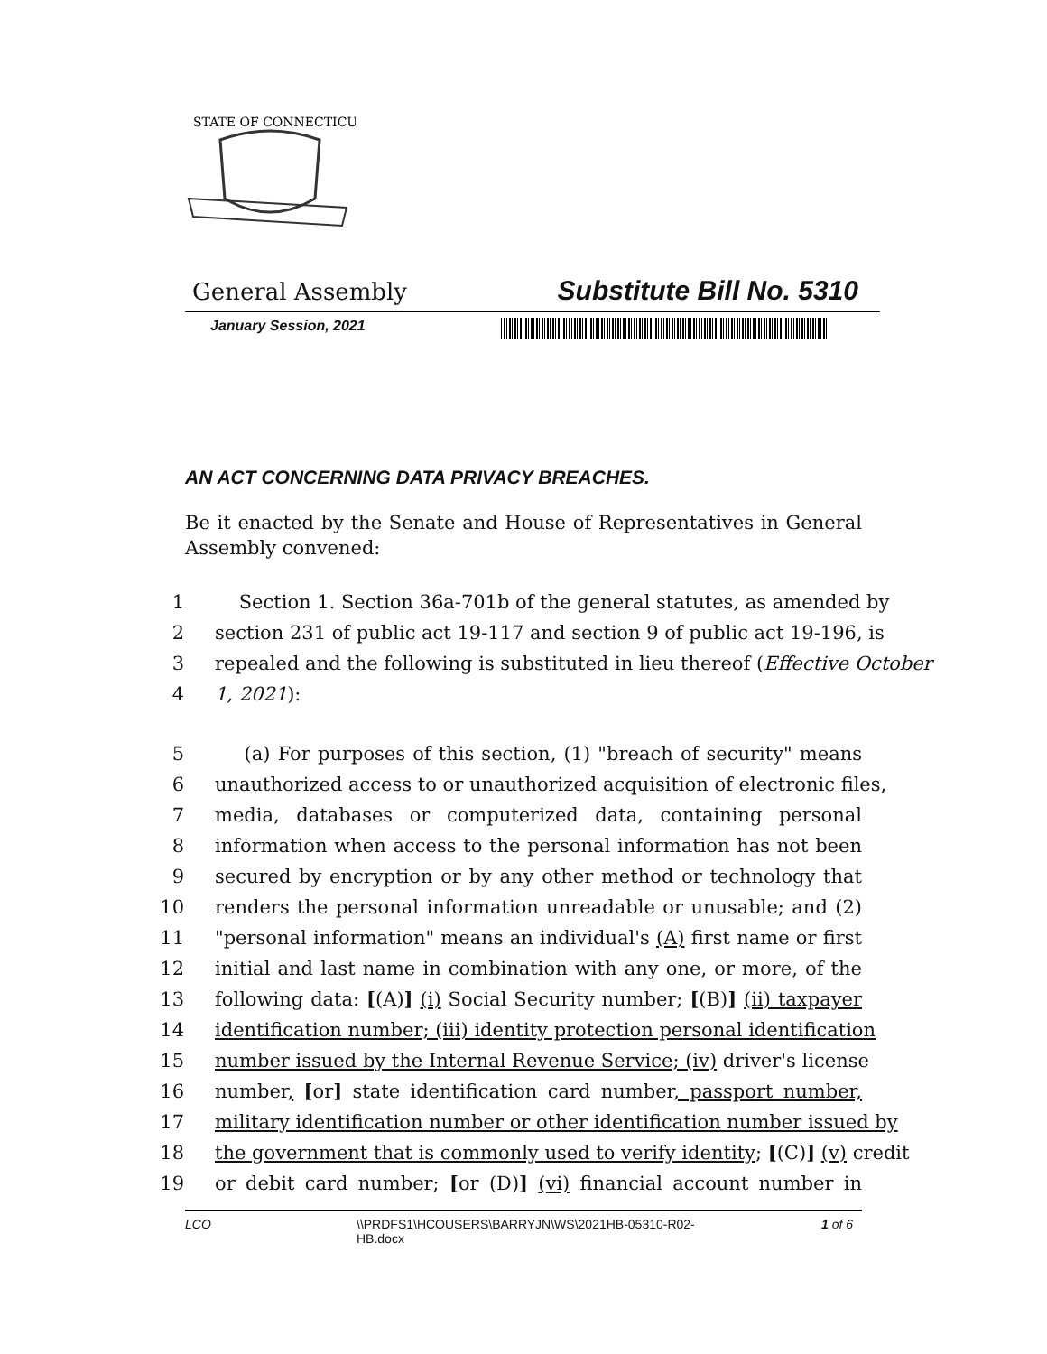STATE OF CONNECTICUT
General Assembly Substitute Bill No. 5310
January Session, 2021
AN ACT CONCERNING DATA PRIVACY BREACHES.
Be it enacted by the Senate and House of Representatives in General Assembly convened:
1 Section 1. Section 36a-701b of the general statutes, as amended by
2 section 231 of public act 19-117 and section 9 of public act 19-196, is
3 repealed and the following is substituted in lieu thereof (Effective October
4 1, 2021):
5 (a) For purposes of this section, (1) "breach of security" means
6 unauthorized access to or unauthorized acquisition of electronic files,
7 media, databases or computerized data, containing personal
8 information when access to the personal information has not been
9 secured by encryption or by any other method or technology that
10 renders the personal information unreadable or unusable; and (2)
11 "personal information" means an individual's (A) first name or first
12 initial and last name in combination with any one, or more, of the
13 following data: [(A)] (i) Social Security number; [(B)] (ii) taxpayer
14 identification number; (iii) identity protection personal identification
15 number issued by the Internal Revenue Service; (iv) driver's license
16 number, [or] state identification card number, passport number,
17 military identification number or other identification number issued by
18 the government that is commonly used to verify identity; [(C)] (v) credit
19 or debit card number; [or (D)] (vi) financial account number in
LCO \\PRDFS1\HCOUSERS\BARRYJN\WS\2021HB-05310-R02-HB.docx 1 of 6